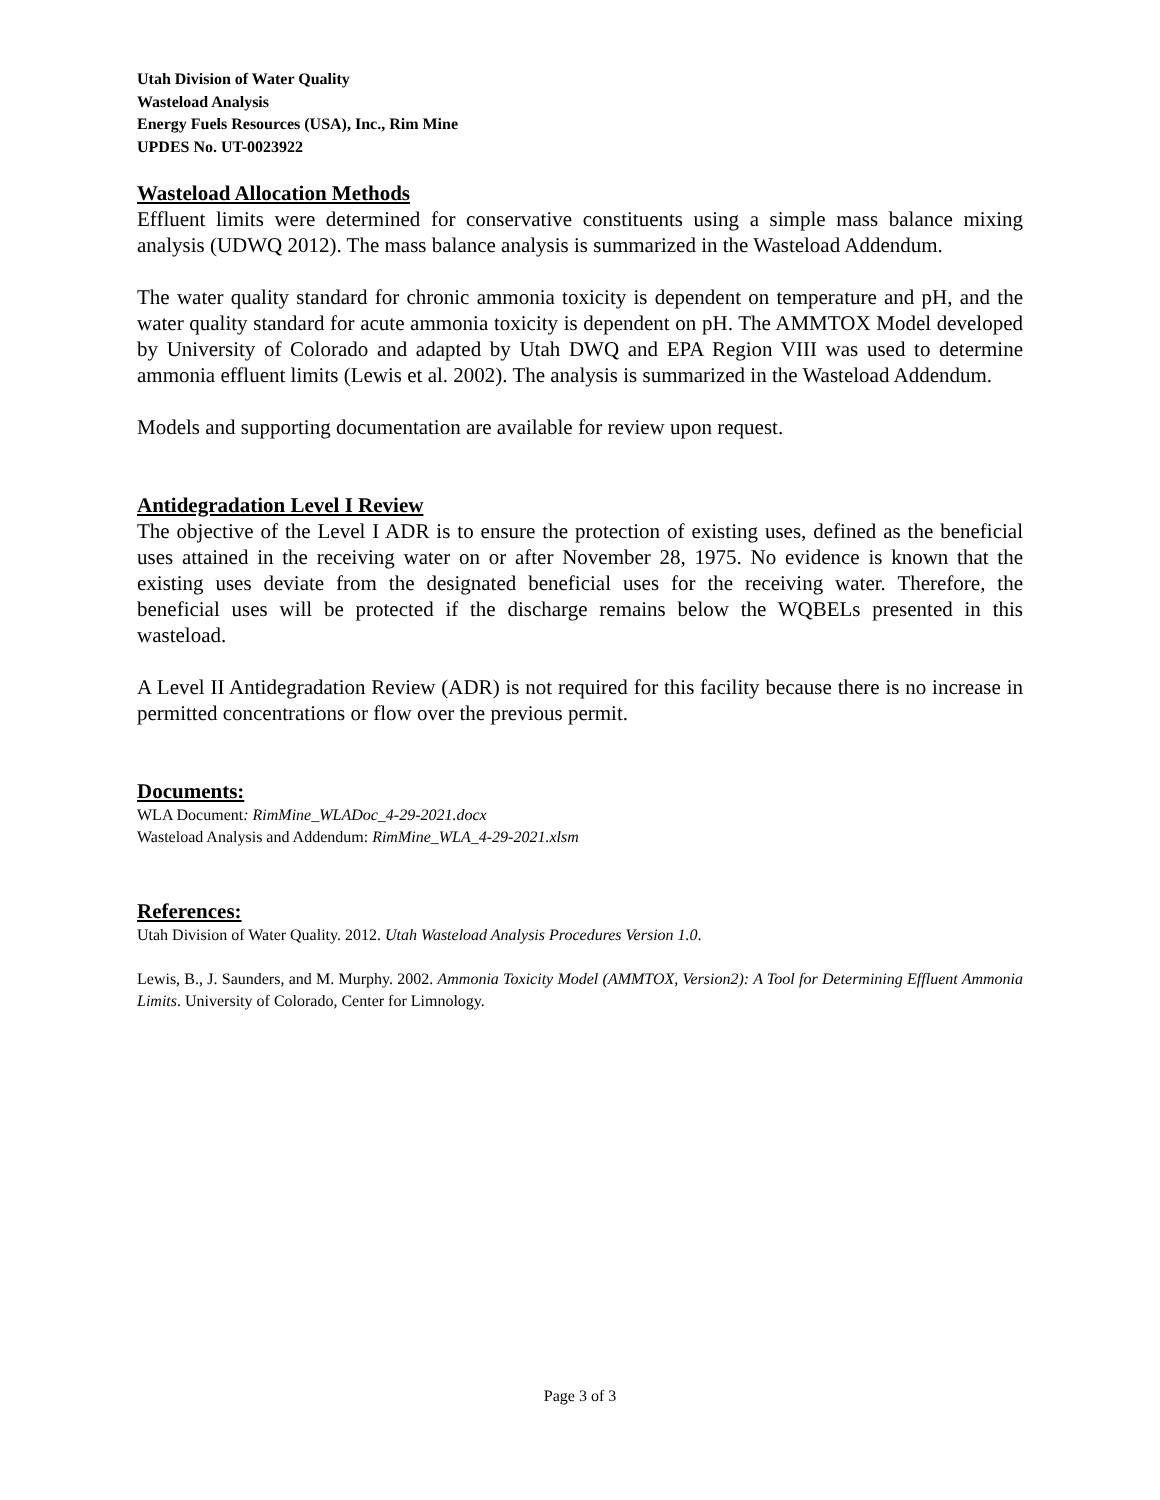Utah Division of Water Quality
Wasteload Analysis
Energy Fuels Resources (USA), Inc., Rim Mine
UPDES No. UT-0023922
Wasteload Allocation Methods
Effluent limits were determined for conservative constituents using a simple mass balance mixing analysis (UDWQ 2012). The mass balance analysis is summarized in the Wasteload Addendum.
The water quality standard for chronic ammonia toxicity is dependent on temperature and pH, and the water quality standard for acute ammonia toxicity is dependent on pH. The AMMTOX Model developed by University of Colorado and adapted by Utah DWQ and EPA Region VIII was used to determine ammonia effluent limits (Lewis et al. 2002). The analysis is summarized in the Wasteload Addendum.
Models and supporting documentation are available for review upon request.
Antidegradation Level I Review
The objective of the Level I ADR is to ensure the protection of existing uses, defined as the beneficial uses attained in the receiving water on or after November 28, 1975. No evidence is known that the existing uses deviate from the designated beneficial uses for the receiving water. Therefore, the beneficial uses will be protected if the discharge remains below the WQBELs presented in this wasteload.
A Level II Antidegradation Review (ADR) is not required for this facility because there is no increase in permitted concentrations or flow over the previous permit.
Documents:
WLA Document: RimMine_WLADoc_4-29-2021.docx
Wasteload Analysis and Addendum: RimMine_WLA_4-29-2021.xlsm
References:
Utah Division of Water Quality. 2012. Utah Wasteload Analysis Procedures Version 1.0.
Lewis, B., J. Saunders, and M. Murphy. 2002. Ammonia Toxicity Model (AMMTOX, Version2): A Tool for Determining Effluent Ammonia Limits. University of Colorado, Center for Limnology.
Page 3 of 3